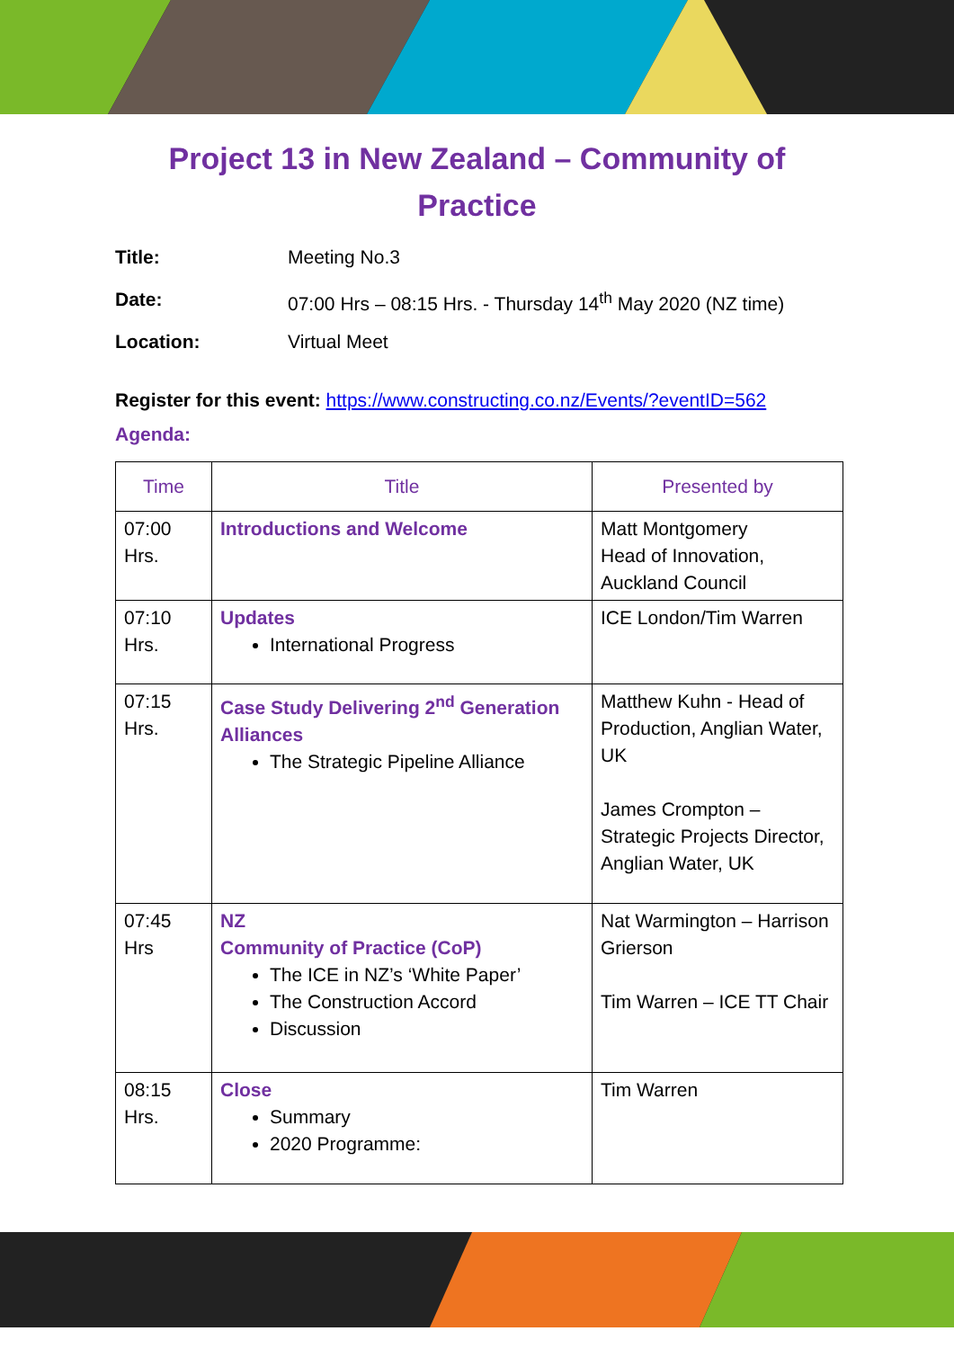Project 13 in New Zealand – Community of Practice
Title: Meeting No.3
Date: 07:00 Hrs – 08:15 Hrs. - Thursday 14<sup>th</sup> May 2020 (NZ time)
Location: Virtual Meet
Register for this event: https://www.constructing.co.nz/Events/?eventID=562
Agenda:
| Time | Title | Presented by |
| --- | --- | --- |
| 07:00 Hrs. | Introductions and Welcome | Matt Montgomery Head of Innovation, Auckland Council |
| 07:10 Hrs. | Updates International Progress | ICE London/Tim Warren |
| 07:15 Hrs. | Case Study Delivering 2<sup>nd</sup> Generation Alliances The Strategic Pipeline Alliance | Matthew Kuhn - Head of Production, Anglian Water, UK James Crompton – Strategic Projects Director, Anglian Water, UK |
| 07:45 Hrs | NZ Community of Practice (CoP) The ICE in NZ’s ‘White Paper’ The Construction Accord Discussion | Nat Warmington – Harrison Grierson Tim Warren – ICE TT Chair |
| 08:15 Hrs. | Close Summary 2020 Programme: | Tim Warren |